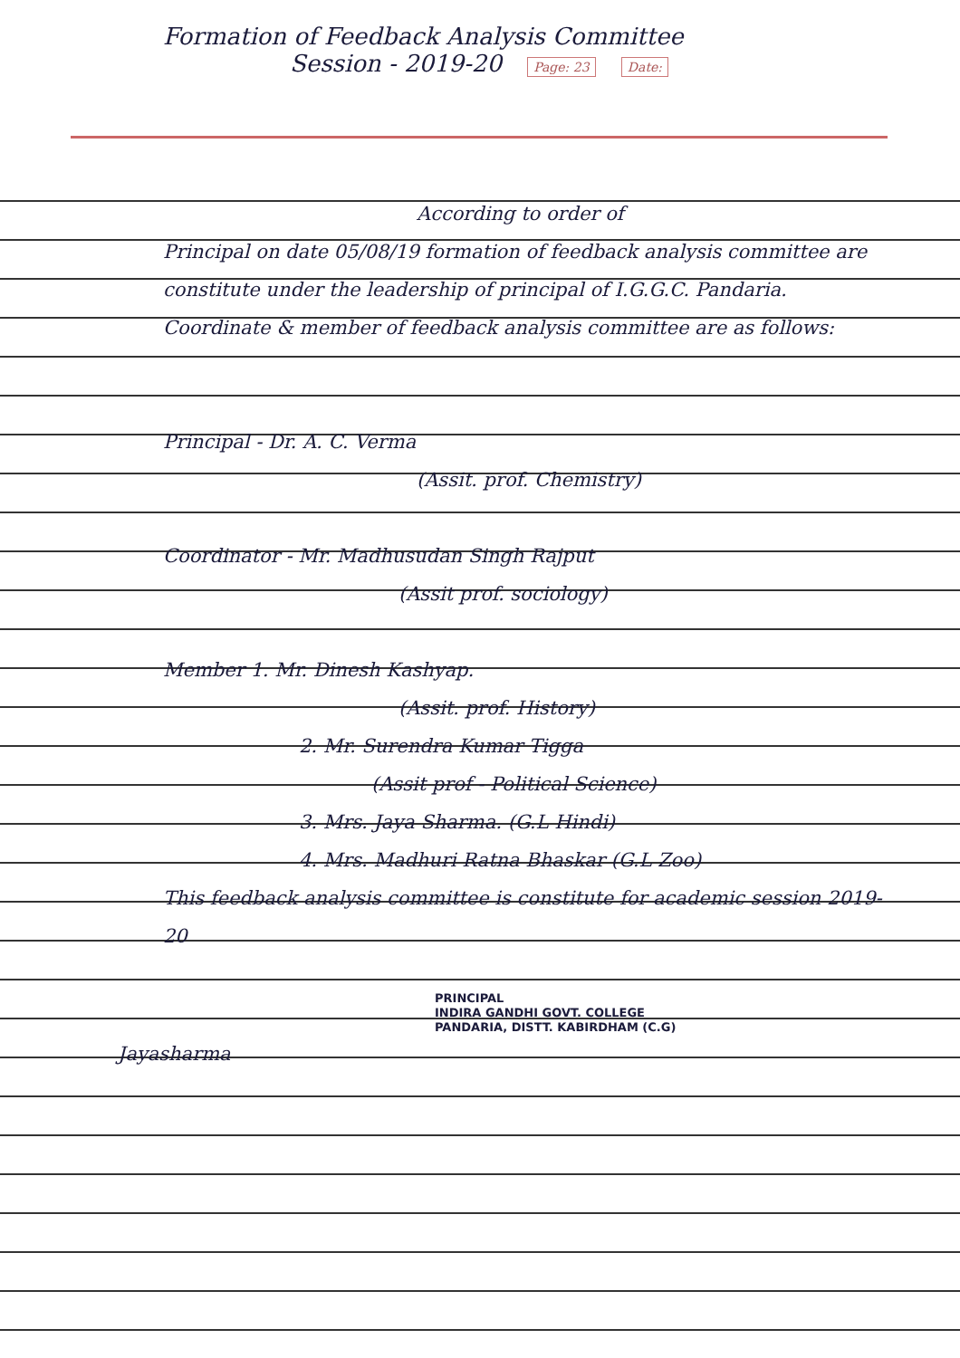Formation of Feedback Analysis Committee
Session - 2019-20 Page: 23 Date:
According to order of
Principal on date 05/08/19 formation of feedback analysis committee are constitute under the leadership of principal of I.G.G.C. Pandaria. Coordinate & member of feedback analysis committee are as follows:
Principal - Dr. A. C. Verma
(Assit. prof. Chemistry)
Coordinator - Mr. Madhusudan Singh Rajput
(Assit prof. sociology)
Member 1. Mr. Dinesh Kashyap.
(Assit. prof. History)
2. Mr. Surendra Kumar Tigga
(Assit prof - Political Science)
3. Mrs. Jaya Sharma. (G.L Hindi)
4. Mrs. Madhuri Ratna Bhaskar (G.L Zoo)
This feedback analysis committee is constitute for academic session 2019-20
PRINCIPAL
INDIRA GANDHI GOVT. COLLEGE
PANDARIA, DISTT. KABIRDHAM (C.G)
Jayasharma